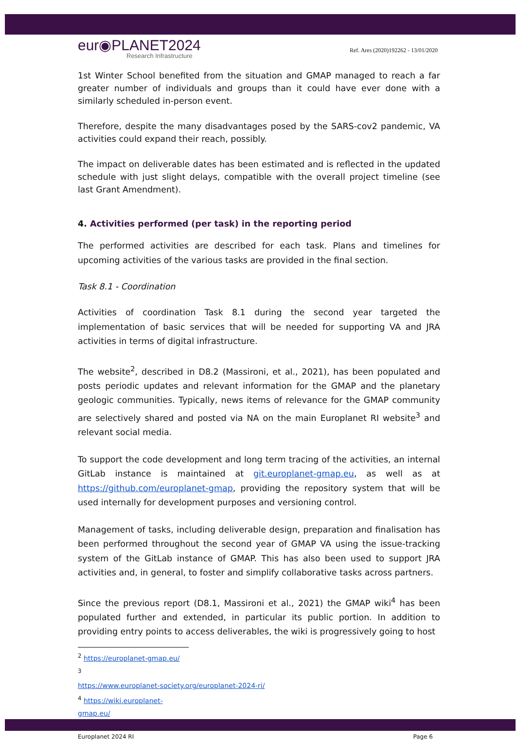eur◉PLANET2024
Research Infrastructure
Ref. Ares (2020)192262 - 13/01/2020
1st Winter School benefited from the situation and GMAP managed to reach a far greater number of individuals and groups than it could have ever done with a similarly scheduled in-person event.
Therefore, despite the many disadvantages posed by the SARS-cov2 pandemic, VA activities could expand their reach, possibly.
The impact on deliverable dates has been estimated and is reflected in the updated schedule with just slight delays, compatible with the overall project timeline (see last Grant Amendment).
4. Activities performed (per task) in the reporting period
The performed activities are described for each task. Plans and timelines for upcoming activities of the various tasks are provided in the final section.
Task 8.1 - Coordination
Activities of coordination Task 8.1 during the second year targeted the implementation of basic services that will be needed for supporting VA and JRA activities in terms of digital infrastructure.
The website<sup>2</sup>, described in D8.2 (Massironi, et al., 2021), has been populated and posts periodic updates and relevant information for the GMAP and the planetary geologic communities. Typically, news items of relevance for the GMAP community are selectively shared and posted via NA on the main Europlanet RI website<sup>3</sup> and relevant social media.
To support the code development and long term tracing of the activities, an internal GitLab instance is maintained at git.europlanet-gmap.eu, as well as at https://github.com/europlanet-gmap, providing the repository system that will be used internally for development purposes and versioning control.
Management of tasks, including deliverable design, preparation and finalisation has been performed throughout the second year of GMAP VA using the issue-tracking system of the GitLab instance of GMAP. This has also been used to support JRA activities and, in general, to foster and simplify collaborative tasks across partners.
Since the previous report (D8.1, Massironi et al., 2021) the GMAP wiki<sup>4</sup> has been populated further and extended, in particular its public portion. In addition to providing entry points to access deliverables, the wiki is progressively going to host
<sup>2</sup> https://europlanet-gmap.eu/
<sup>3</sup> https://www.europlanet-society.org/europlanet-2024-ri/
<sup>4</sup> https://wiki.europlanet-gmap.eu/
Europlanet 2024 RI Page 6